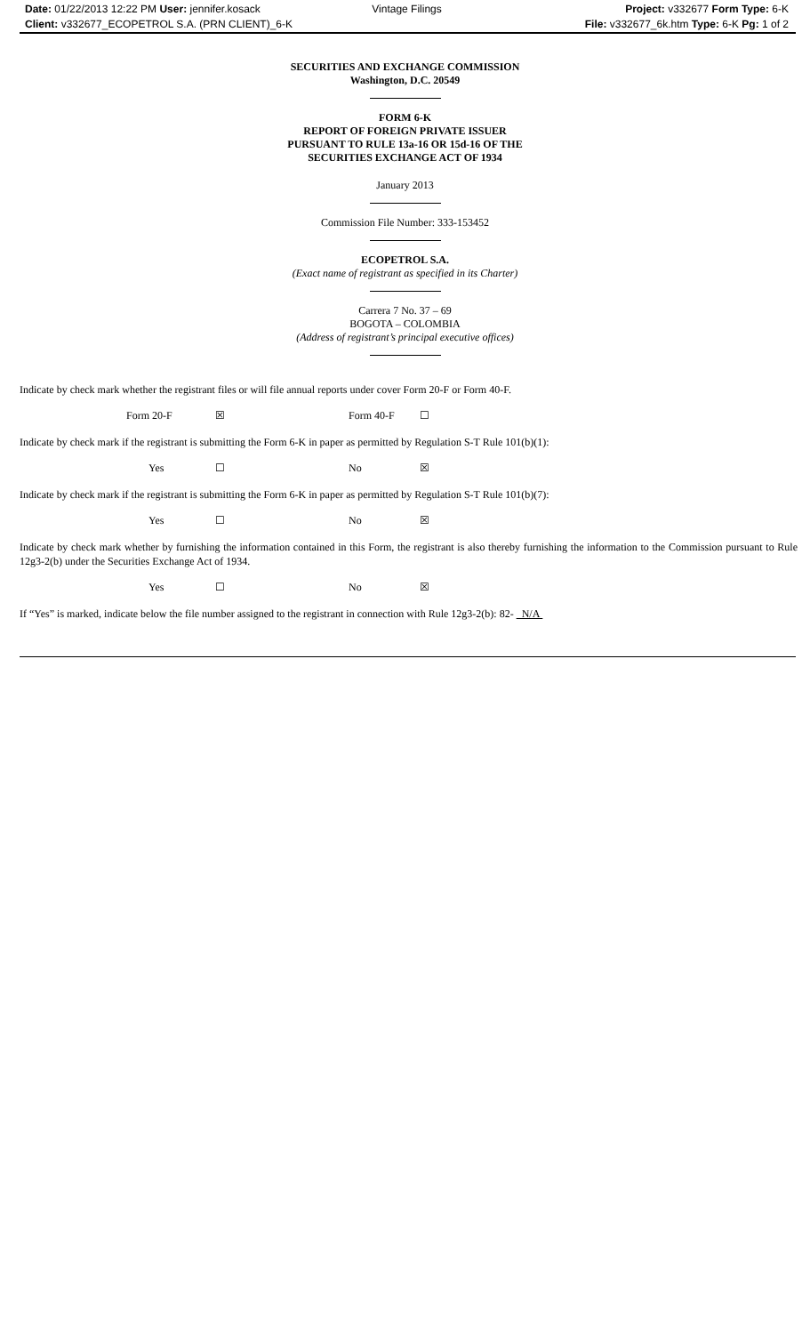Date: 01/22/2013 12:22 PM User: jennifer.kosack
Client: v332677_ECOPETROL S.A. (PRN CLIENT)_6-K
Vintage Filings Project: v332677 Form Type: 6-K
File: v332677_6k.htm Type: 6-K Pg: 1 of 2
SECURITIES AND EXCHANGE COMMISSION
Washington, D.C. 20549
FORM 6-K
REPORT OF FOREIGN PRIVATE ISSUER
PURSUANT TO RULE 13a-16 OR 15d-16 OF THE
SECURITIES EXCHANGE ACT OF 1934
January 2013
Commission File Number: 333-153452
ECOPETROL S.A.
(Exact name of registrant as specified in its Charter)
Carrera 7 No. 37 – 69
BOGOTA – COLOMBIA
(Address of registrant’s principal executive offices)
Indicate by check mark whether the registrant files or will file annual reports under cover Form 20-F or Form 40-F.
Form 20-F ☒ Form 40-F ☐
Indicate by check mark if the registrant is submitting the Form 6-K in paper as permitted by Regulation S-T Rule 101(b)(1):
Yes ☐ No ☒
Indicate by check mark if the registrant is submitting the Form 6-K in paper as permitted by Regulation S-T Rule 101(b)(7):
Yes ☐ No ☒
Indicate by check mark whether by furnishing the information contained in this Form, the registrant is also thereby furnishing the information to the Commission pursuant to Rule 12g3-2(b) under the Securities Exchange Act of 1934.
Yes ☐ No ☒
If “Yes” is marked, indicate below the file number assigned to the registrant in connection with Rule 12g3-2(b): 82- N/A